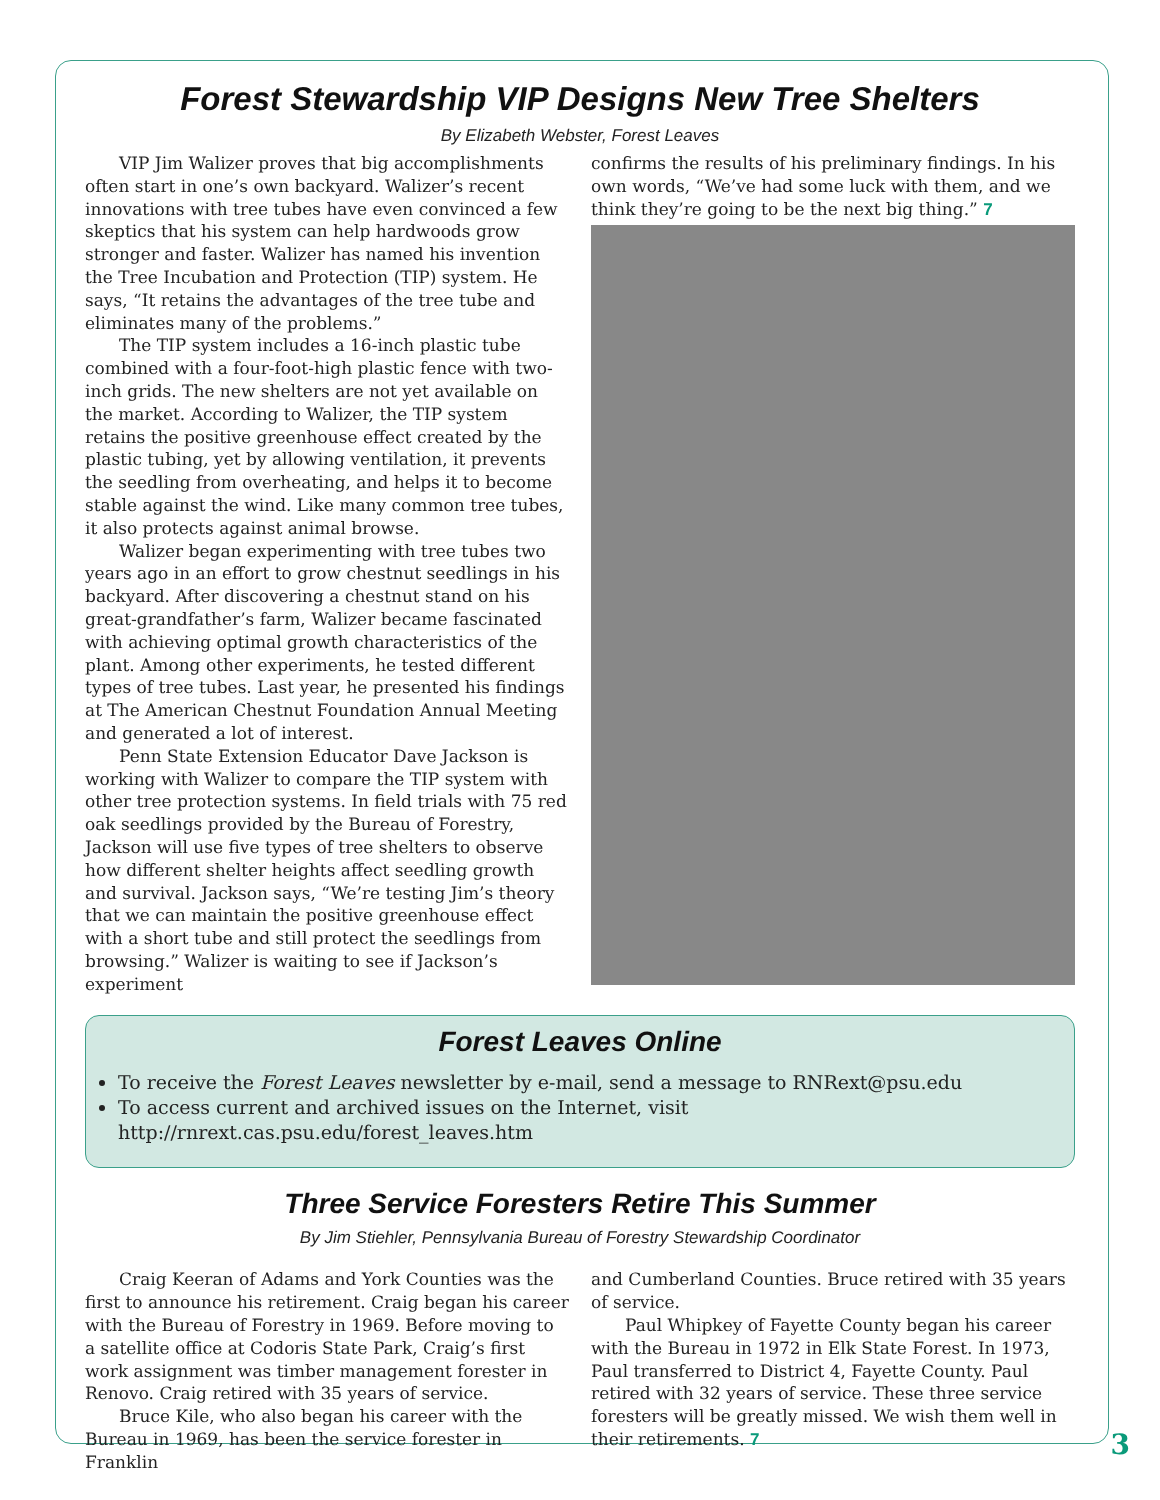Forest Stewardship VIP Designs New Tree Shelters
By Elizabeth Webster, Forest Leaves
VIP Jim Walizer proves that big accomplishments often start in one’s own backyard. Walizer’s recent innovations with tree tubes have even convinced a few skeptics that his system can help hardwoods grow stronger and faster. Walizer has named his invention the Tree Incubation and Protection (TIP) system. He says, “It retains the advantages of the tree tube and eliminates many of the problems.”
The TIP system includes a 16-inch plastic tube combined with a four-foot-high plastic fence with two-inch grids. The new shelters are not yet available on the market. According to Walizer, the TIP system retains the positive greenhouse effect created by the plastic tubing, yet by allowing ventilation, it prevents the seedling from overheating, and helps it to become stable against the wind. Like many common tree tubes, it also protects against animal browse.
Walizer began experimenting with tree tubes two years ago in an effort to grow chestnut seedlings in his backyard. After discovering a chestnut stand on his great-grandfather’s farm, Walizer became fascinated with achieving optimal growth characteristics of the plant. Among other experiments, he tested different types of tree tubes. Last year, he presented his findings at The American Chestnut Foundation Annual Meeting and generated a lot of interest.
Penn State Extension Educator Dave Jackson is working with Walizer to compare the TIP system with other tree protection systems. In field trials with 75 red oak seedlings provided by the Bureau of Forestry, Jackson will use five types of tree shelters to observe how different shelter heights affect seedling growth and survival. Jackson says, “We’re testing Jim’s theory that we can maintain the positive greenhouse effect with a short tube and still protect the seedlings from browsing.” Walizer is waiting to see if Jackson’s experiment
confirms the results of his preliminary findings. In his own words, “We’ve had some luck with them, and we think they’re going to be the next big thing.” 7
Forest Leaves Online
To receive the Forest Leaves newsletter by e-mail, send a message to RNRext@psu.edu
To access current and archived issues on the Internet, visit http://rnrext.cas.psu.edu/forest_leaves.htm
Three Service Foresters Retire This Summer
By Jim Stiehler, Pennsylvania Bureau of Forestry Stewardship Coordinator
Craig Keeran of Adams and York Counties was the first to announce his retirement. Craig began his career with the Bureau of Forestry in 1969. Before moving to a satellite office at Codoris State Park, Craig’s first work assignment was timber management forester in Renovo. Craig retired with 35 years of service.
Bruce Kile, who also began his career with the Bureau in 1969, has been the service forester in Franklin
and Cumberland Counties. Bruce retired with 35 years of service.
Paul Whipkey of Fayette County began his career with the Bureau in 1972 in Elk State Forest. In 1973, Paul transferred to District 4, Fayette County. Paul retired with 32 years of service. These three service foresters will be greatly missed. We wish them well in their retirements. 7
3